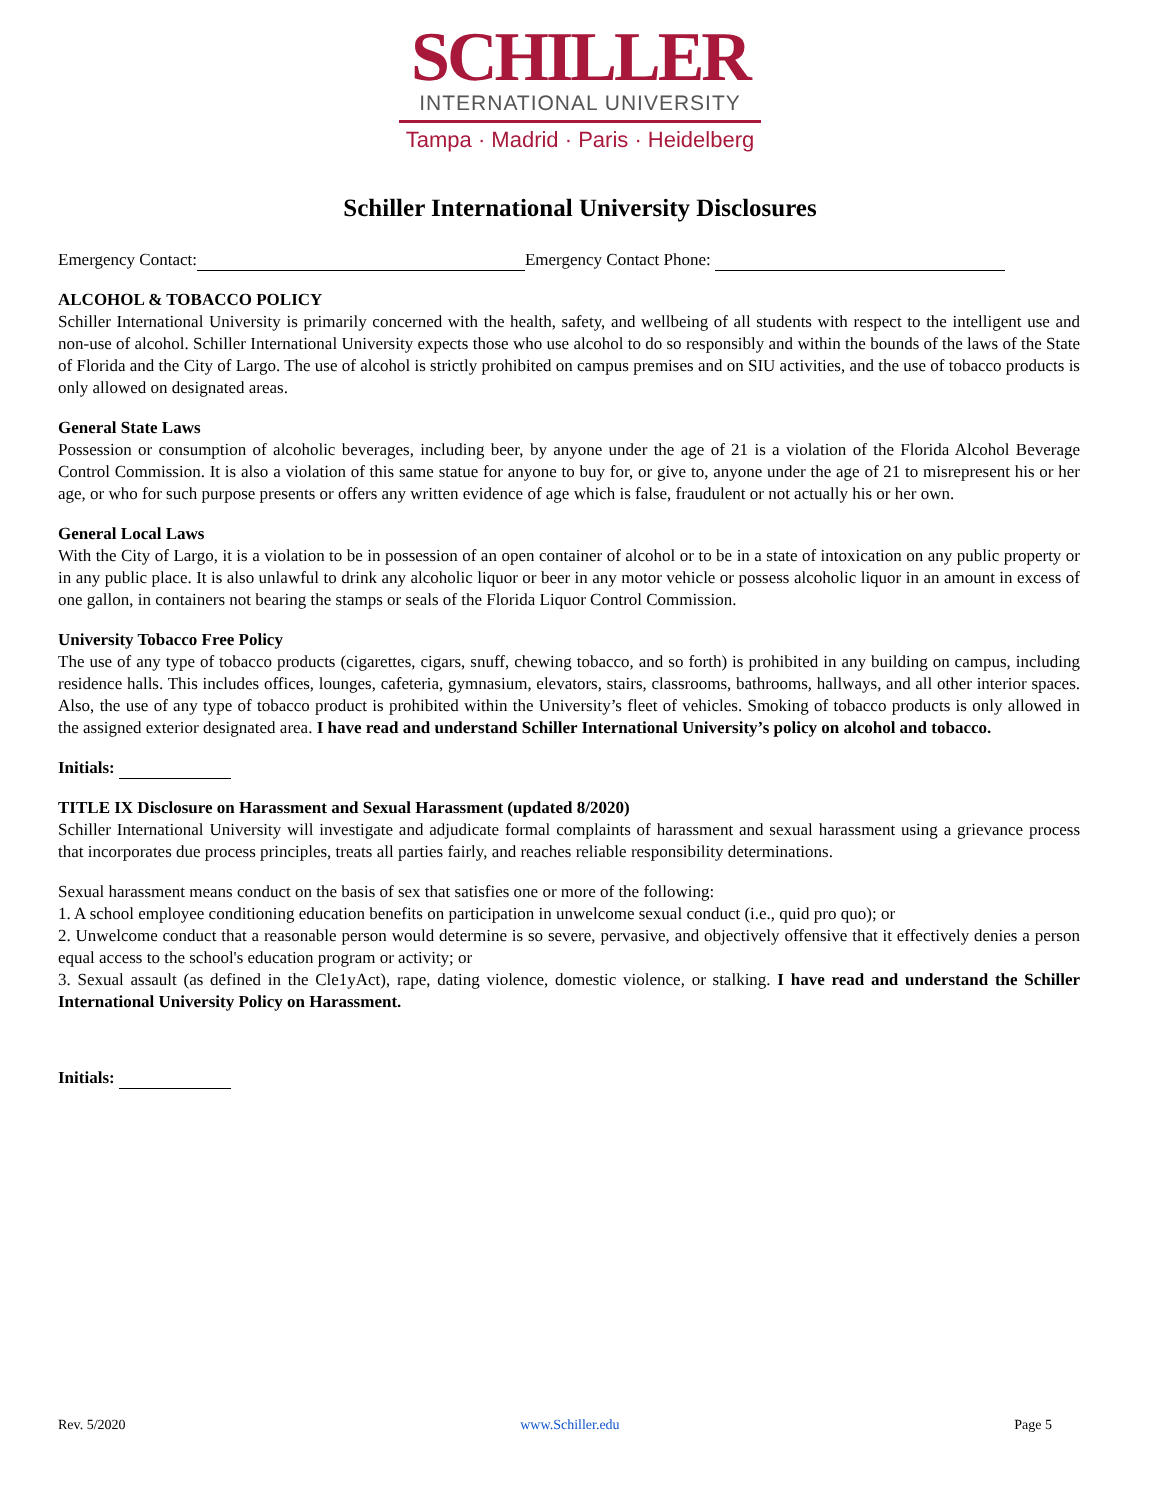SCHILLER
INTERNATIONAL UNIVERSITY
Tampa · Madrid · Paris · Heidelberg
Schiller International University Disclosures
Emergency Contact: Emergency Contact Phone:
ALCOHOL & TOBACCO POLICY
Schiller International University is primarily concerned with the health, safety, and wellbeing of all students with respect to the intelligent use and non-use of alcohol. Schiller International University expects those who use alcohol to do so responsibly and within the bounds of the laws of the State of Florida and the City of Largo. The use of alcohol is strictly prohibited on campus premises and on SIU activities, and the use of tobacco products is only allowed on designated areas.
General State Laws
Possession or consumption of alcoholic beverages, including beer, by anyone under the age of 21 is a violation of the Florida Alcohol Beverage Control Commission. It is also a violation of this same statue for anyone to buy for, or give to, anyone under the age of 21 to misrepresent his or her age, or who for such purpose presents or offers any written evidence of age which is false, fraudulent or not actually his or her own.
General Local Laws
With the City of Largo, it is a violation to be in possession of an open container of alcohol or to be in a state of intoxication on any public property or in any public place. It is also unlawful to drink any alcoholic liquor or beer in any motor vehicle or possess alcoholic liquor in an amount in excess of one gallon, in containers not bearing the stamps or seals of the Florida Liquor Control Commission.
University Tobacco Free Policy
The use of any type of tobacco products (cigarettes, cigars, snuff, chewing tobacco, and so forth) is prohibited in any building on campus, including residence halls. This includes offices, lounges, cafeteria, gymnasium, elevators, stairs, classrooms, bathrooms, hallways, and all other interior spaces. Also, the use of any type of tobacco product is prohibited within the University’s fleet of vehicles. Smoking of tobacco products is only allowed in the assigned exterior designated area. I have read and understand Schiller International University’s policy on alcohol and tobacco.
Initials:
TITLE IX Disclosure on Harassment and Sexual Harassment (updated 8/2020)
Schiller International University will investigate and adjudicate formal complaints of harassment and sexual harassment using a grievance process that incorporates due process principles, treats all parties fairly, and reaches reliable responsibility determinations.
Sexual harassment means conduct on the basis of sex that satisfies one or more of the following:
1. A school employee conditioning education benefits on participation in unwelcome sexual conduct (i.e., quid pro quo); or
2. Unwelcome conduct that a reasonable person would determine is so severe, pervasive, and objectively offensive that it effectively denies a person equal access to the school's education program or activity; or
3. Sexual assault (as defined in the Cle1yAct), rape, dating violence, domestic violence, or stalking. I have read and understand the Schiller International University Policy on Harassment.
Initials:
Rev. 5/2020 www.Schiller.edu Page 5